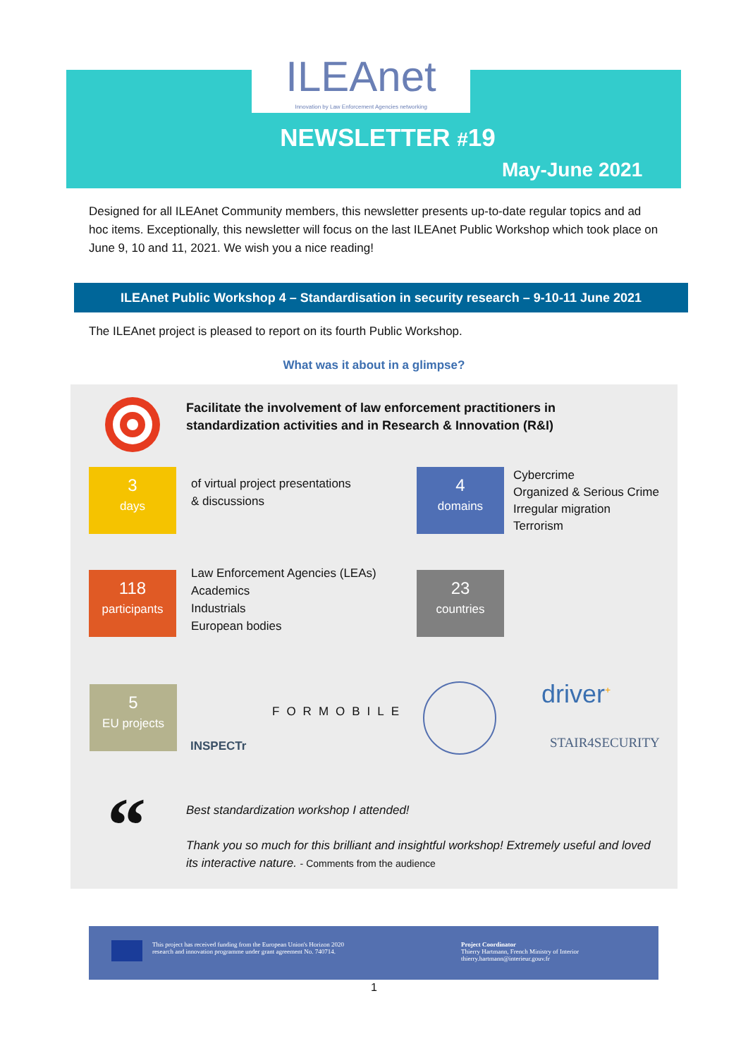ILEAnet
Innovation by Law Enforcement Agencies networking
NEWSLETTER #19
May-June 2021
Designed for all ILEAnet Community members, this newsletter presents up-to-date regular topics and ad hoc items. Exceptionally, this newsletter will focus on the last ILEAnet Public Workshop which took place on June 9, 10 and 11, 2021. We wish you a nice reading!
ILEAnet Public Workshop 4 – Standardisation in security research – 9-10-11 June 2021
The ILEAnet project is pleased to report on its fourth Public Workshop.
What was it about in a glimpse?
Facilitate the involvement of law enforcement practitioners in
standardization activities and in Research & Innovation (R&I)
3
days
of virtual project presentations
& discussions
4
domains
Cybercrime
Organized & Serious Crime
Irregular migration
Terrorism
118
participants
Law Enforcement Agencies (LEAs)
Academics
Industrials
European bodies
23
countries
5
EU projects
INSPECTr
FORMOBILE driver<sup>+</sup>
STAIR4SECURITY
“
Best standardization workshop I attended!
Thank you so much for this brilliant and insightful workshop! Extremely useful and loved its interactive nature. - Comments from the audience
This project has received funding from the European Union's Horizon 2020 research and innovation programme under grant agreement No. 740714.
Project Coordinator
Thierry Hartmann, French Ministry of Interior
thierry.hartmann@interieur.gouv.fr
1